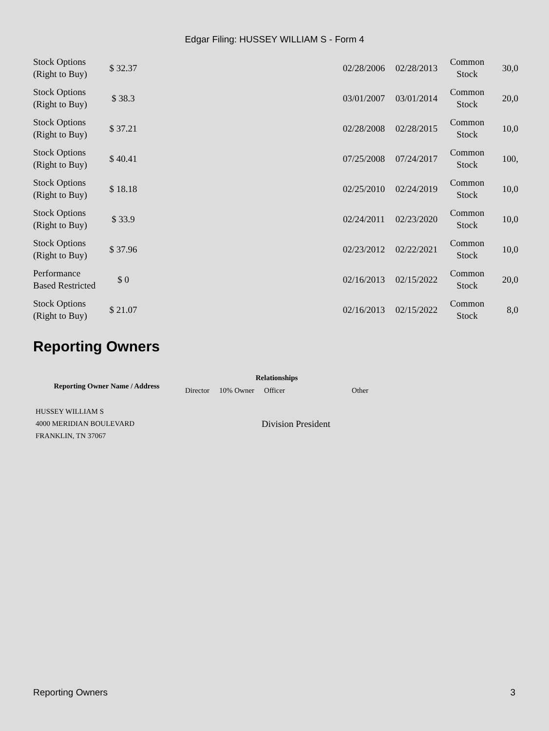Edgar Filing: HUSSEY WILLIAM S - Form 4
| Stock Options (Right to Buy) | $ 32.37 | | 02/28/2006 | 02/28/2013 | Common Stock | 30,0 |
| Stock Options (Right to Buy) | $ 38.3 | | 03/01/2007 | 03/01/2014 | Common Stock | 20,0 |
| Stock Options (Right to Buy) | $ 37.21 | | 02/28/2008 | 02/28/2015 | Common Stock | 10,0 |
| Stock Options (Right to Buy) | $ 40.41 | | 07/25/2008 | 07/24/2017 | Common Stock | 100, |
| Stock Options (Right to Buy) | $ 18.18 | | 02/25/2010 | 02/24/2019 | Common Stock | 10,0 |
| Stock Options (Right to Buy) | $ 33.9 | | 02/24/2011 | 02/23/2020 | Common Stock | 10,0 |
| Stock Options (Right to Buy) | $ 37.96 | | 02/23/2012 | 02/22/2021 | Common Stock | 10,0 |
| Performance Based Restricted | $ 0 | | 02/16/2013 | 02/15/2022 | Common Stock | 20,0 |
| Stock Options (Right to Buy) | $ 21.07 | | 02/16/2013 | 02/15/2022 | Common Stock | 8,0 |
Reporting Owners
| Reporting Owner Name / Address | Relationships | | | |
| --- | --- | --- | --- | --- |
| | Director | 10% Owner | Officer | Other |
| HUSSEY WILLIAM S 4000 MERIDIAN BOULEVARD FRANKLIN, TN 37067 | | | Division President | |
Reporting Owners 3